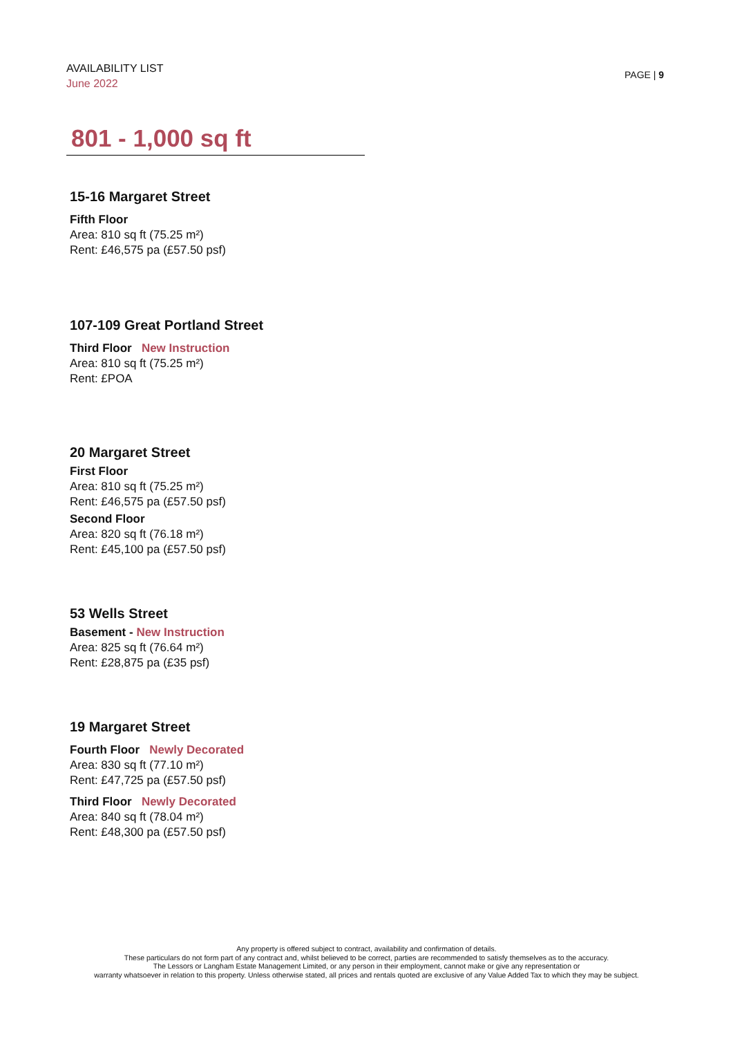AVAILABILITY LIST
June 2022
PAGE | 9
801 - 1,000 sq ft
15-16 Margaret Street
Fifth Floor
Area: 810 sq ft (75.25 m²)
Rent: £46,575 pa (£57.50 psf)
107-109 Great Portland Street
Third Floor New Instruction
Area: 810 sq ft (75.25 m²)
Rent: £POA
20 Margaret Street
First Floor
Area: 810 sq ft (75.25 m²)
Rent: £46,575 pa (£57.50 psf)
Second Floor
Area: 820 sq ft (76.18 m²)
Rent: £45,100 pa (£57.50 psf)
53 Wells Street
Basement - New Instruction
Area: 825 sq ft (76.64 m²)
Rent: £28,875 pa (£35 psf)
19 Margaret Street
Fourth Floor Newly Decorated
Area: 830 sq ft (77.10 m²)
Rent: £47,725 pa (£57.50 psf)
Third Floor Newly Decorated
Area: 840 sq ft (78.04 m²)
Rent: £48,300 pa (£57.50 psf)
Any property is offered subject to contract, availability and confirmation of details.
These particulars do not form part of any contract and, whilst believed to be correct, parties are recommended to satisfy themselves as to the accuracy.
The Lessors or Langham Estate Management Limited, or any person in their employment, cannot make or give any representation or
warranty whatsoever in relation to this property. Unless otherwise stated, all prices and rentals quoted are exclusive of any Value Added Tax to which they may be subject.